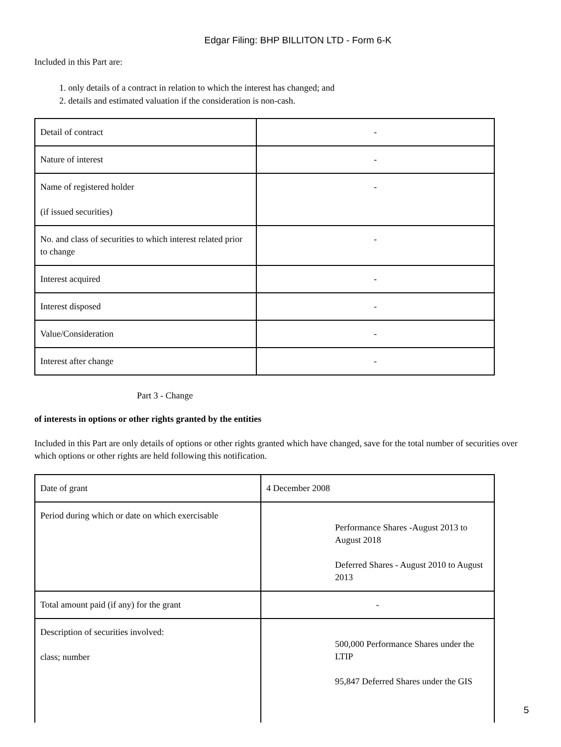Edgar Filing: BHP BILLITON LTD - Form 6-K
Included in this Part are:
1. only details of a contract in relation to which the interest has changed; and
2. details and estimated valuation if the consideration is non-cash.
| Detail of contract | - |
| Nature of interest | - |
| Name of registered holder (if issued securities) | - |
| No. and class of securities to which interest related prior to change | - |
| Interest acquired | - |
| Interest disposed | - |
| Value/Consideration | - |
| Interest after change | - |
Part 3 - Change
of interests in options or other rights granted by the entities
Included in this Part are only details of options or other rights granted which have changed, save for the total number of securities over which options or other rights are held following this notification.
| Date of grant | 4 December 2008 |
| Period during which or date on which exercisable | Performance Shares -August 2013 to August 2018 Deferred Shares - August 2010 to August 2013 |
| Total amount paid (if any) for the grant | - |
| Description of securities involved: class; number | 500,000 Performance Shares under the LTIP 95,847 Deferred Shares under the GIS |
5